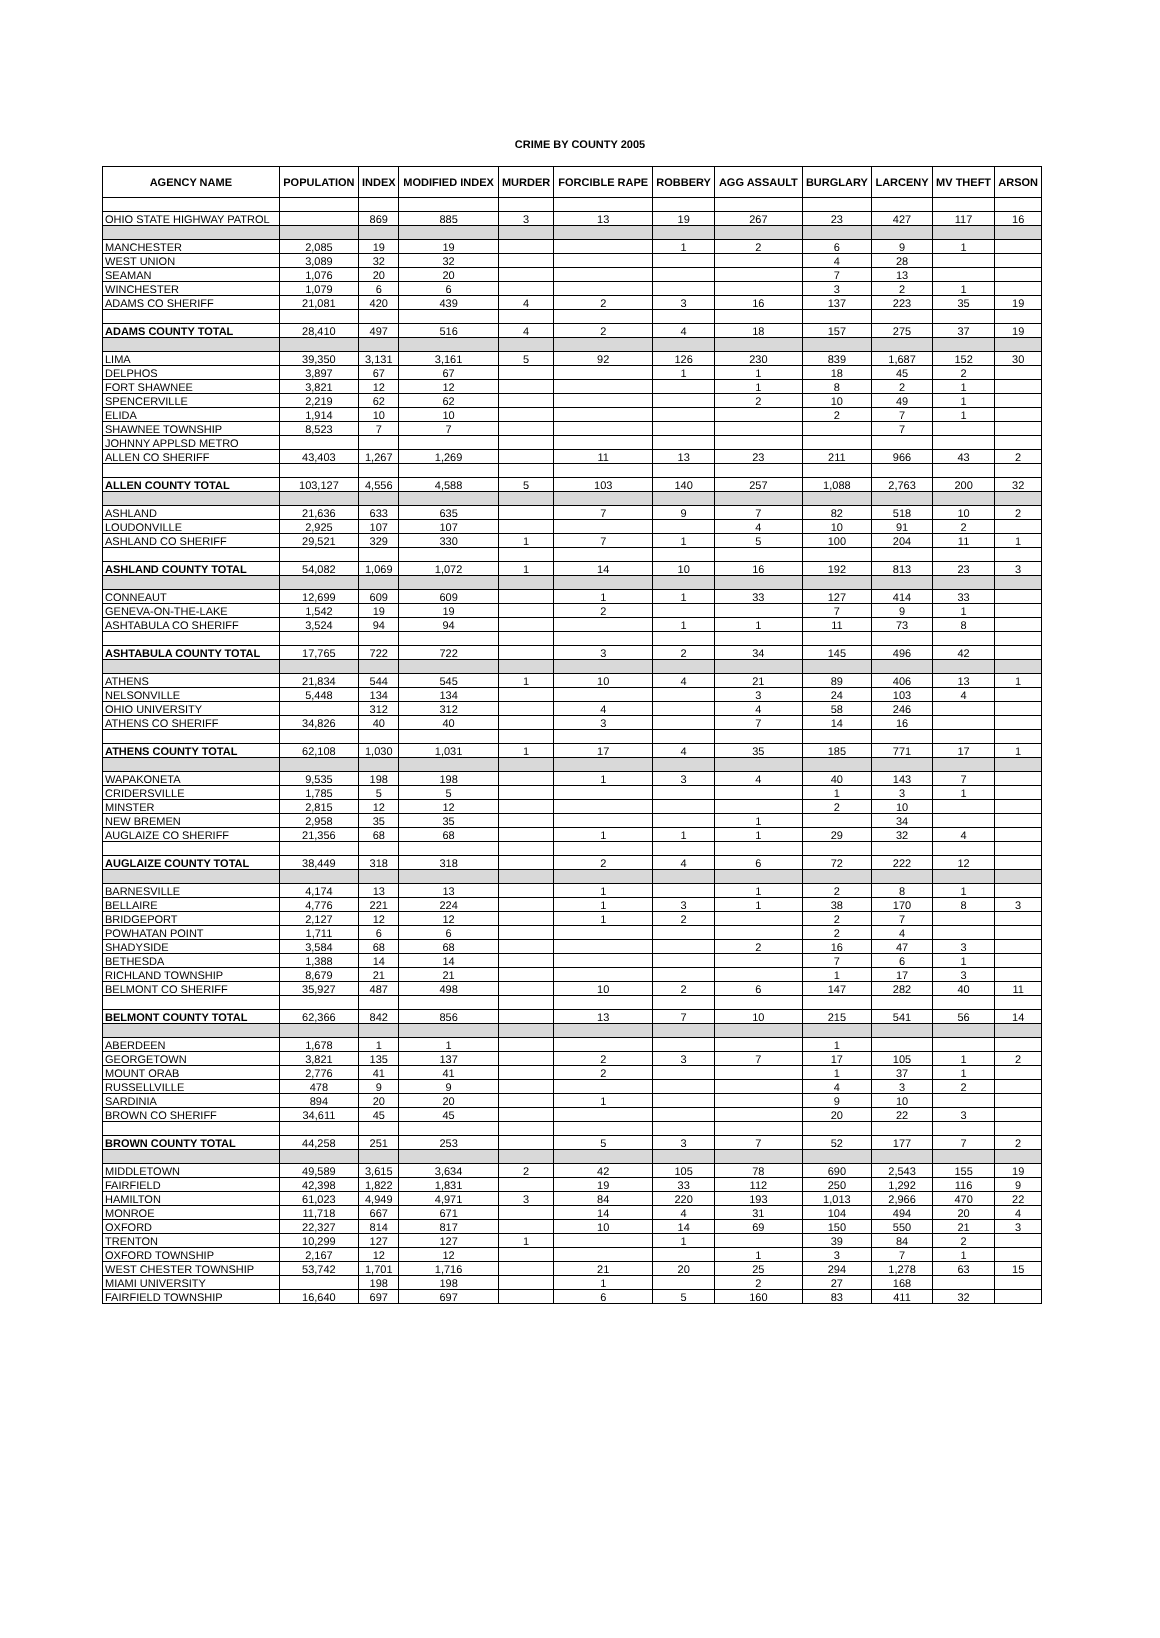CRIME BY COUNTY 2005
| AGENCY NAME | POPULATION | INDEX | MODIFIED INDEX | MURDER | FORCIBLE RAPE | ROBBERY | AGG ASSAULT | BURGLARY | LARCENY | MV THEFT | ARSON |
| --- | --- | --- | --- | --- | --- | --- | --- | --- | --- | --- | --- |
| OHIO STATE HIGHWAY PATROL | | 869 | 885 | 3 | 13 | 19 | 267 | 23 | 427 | 117 | 16 |
| MANCHESTER | 2,085 | 19 | 19 | | | 1 | 2 | 6 | 9 | 1 | |
| WEST UNION | 3,089 | 32 | 32 | | | | | 4 | 28 | | |
| SEAMAN | 1,076 | 20 | 20 | | | | | 7 | 13 | | |
| WINCHESTER | 1,079 | 6 | 6 | | | | | 3 | 2 | 1 | |
| ADAMS CO SHERIFF | 21,081 | 420 | 439 | 4 | 2 | 3 | 16 | 137 | 223 | 35 | 19 |
| ADAMS COUNTY TOTAL | 28,410 | 497 | 516 | 4 | 2 | 4 | 18 | 157 | 275 | 37 | 19 |
| LIMA | 39,350 | 3,131 | 3,161 | 5 | 92 | 126 | 230 | 839 | 1,687 | 152 | 30 |
| DELPHOS | 3,897 | 67 | 67 | | | 1 | 1 | 18 | 45 | 2 | |
| FORT SHAWNEE | 3,821 | 12 | 12 | | | | 1 | 8 | 2 | 1 | |
| SPENCERVILLE | 2,219 | 62 | 62 | | | | 2 | 10 | 49 | 1 | |
| ELIDA | 1,914 | 10 | 10 | | | | | 2 | 7 | 1 | |
| SHAWNEE TOWNSHIP | 8,523 | 7 | 7 | | | | | | 7 | | |
| JOHNNY APPLSD METRO | | | | | | | | | | | |
| ALLEN CO SHERIFF | 43,403 | 1,267 | 1,269 | | 11 | 13 | 23 | 211 | 966 | 43 | 2 |
| ALLEN COUNTY TOTAL | 103,127 | 4,556 | 4,588 | 5 | 103 | 140 | 257 | 1,088 | 2,763 | 200 | 32 |
| ASHLAND | 21,636 | 633 | 635 | | 7 | 9 | 7 | 82 | 518 | 10 | 2 |
| LOUDONVILLE | 2,925 | 107 | 107 | | | | 4 | 10 | 91 | 2 | |
| ASHLAND CO SHERIFF | 29,521 | 329 | 330 | 1 | 7 | 1 | 5 | 100 | 204 | 11 | 1 |
| ASHLAND COUNTY TOTAL | 54,082 | 1,069 | 1,072 | 1 | 14 | 10 | 16 | 192 | 813 | 23 | 3 |
| CONNEAUT | 12,699 | 609 | 609 | | 1 | 1 | 33 | 127 | 414 | 33 | |
| GENEVA-ON-THE-LAKE | 1,542 | 19 | 19 | | 2 | | | 7 | 9 | 1 | |
| ASHTABULA CO SHERIFF | 3,524 | 94 | 94 | | | 1 | 1 | 11 | 73 | 8 | |
| ASHTABULA COUNTY TOTAL | 17,765 | 722 | 722 | | 3 | 2 | 34 | 145 | 496 | 42 | |
| ATHENS | 21,834 | 544 | 545 | 1 | 10 | 4 | 21 | 89 | 406 | 13 | 1 |
| NELSONVILLE | 5,448 | 134 | 134 | | | | 3 | 24 | 103 | 4 | |
| OHIO UNIVERSITY | | 312 | 312 | | 4 | | 4 | 58 | 246 | | |
| ATHENS CO SHERIFF | 34,826 | 40 | 40 | | 3 | | 7 | 14 | 16 | | |
| ATHENS COUNTY TOTAL | 62,108 | 1,030 | 1,031 | 1 | 17 | 4 | 35 | 185 | 771 | 17 | 1 |
| WAPAKONETA | 9,535 | 198 | 198 | | 1 | 3 | 4 | 40 | 143 | 7 | |
| CRIDERSVILLE | 1,785 | 5 | 5 | | | | | 1 | 3 | 1 | |
| MINSTER | 2,815 | 12 | 12 | | | | | 2 | 10 | | |
| NEW BREMEN | 2,958 | 35 | 35 | | | | 1 | | 34 | | |
| AUGLAIZE CO SHERIFF | 21,356 | 68 | 68 | | 1 | 1 | 1 | 29 | 32 | 4 | |
| AUGLAIZE COUNTY TOTAL | 38,449 | 318 | 318 | | 2 | 4 | 6 | 72 | 222 | 12 | |
| BARNESVILLE | 4,174 | 13 | 13 | | 1 | | 1 | 2 | 8 | 1 | |
| BELLAIRE | 4,776 | 221 | 224 | | 1 | 3 | 1 | 38 | 170 | 8 | 3 |
| BRIDGEPORT | 2,127 | 12 | 12 | | 1 | 2 | | 2 | 7 | | |
| POWHATAN POINT | 1,711 | 6 | 6 | | | | | 2 | 4 | | |
| SHADYSIDE | 3,584 | 68 | 68 | | | | 2 | 16 | 47 | 3 | |
| BETHESDA | 1,388 | 14 | 14 | | | | | 7 | 6 | 1 | |
| RICHLAND TOWNSHIP | 8,679 | 21 | 21 | | | | | 1 | 17 | 3 | |
| BELMONT CO SHERIFF | 35,927 | 487 | 498 | | 10 | 2 | 6 | 147 | 282 | 40 | 11 |
| BELMONT COUNTY TOTAL | 62,366 | 842 | 856 | | 13 | 7 | 10 | 215 | 541 | 56 | 14 |
| ABERDEEN | 1,678 | 1 | 1 | | | | | 1 | | | |
| GEORGETOWN | 3,821 | 135 | 137 | | 2 | 3 | 7 | 17 | 105 | 1 | 2 |
| MOUNT ORAB | 2,776 | 41 | 41 | | 2 | | | 1 | 37 | 1 | |
| RUSSELLVILLE | 478 | 9 | 9 | | | | | 4 | 3 | 2 | |
| SARDINIA | 894 | 20 | 20 | | 1 | | | 9 | 10 | | |
| BROWN CO SHERIFF | 34,611 | 45 | 45 | | | | | 20 | 22 | 3 | |
| BROWN COUNTY TOTAL | 44,258 | 251 | 253 | | 5 | 3 | 7 | 52 | 177 | 7 | 2 |
| MIDDLETOWN | 49,589 | 3,615 | 3,634 | 2 | 42 | 105 | 78 | 690 | 2,543 | 155 | 19 |
| FAIRFIELD | 42,398 | 1,822 | 1,831 | | 19 | 33 | 112 | 250 | 1,292 | 116 | 9 |
| HAMILTON | 61,023 | 4,949 | 4,971 | 3 | 84 | 220 | 193 | 1,013 | 2,966 | 470 | 22 |
| MONROE | 11,718 | 667 | 671 | | 14 | 4 | 31 | 104 | 494 | 20 | 4 |
| OXFORD | 22,327 | 814 | 817 | | 10 | 14 | 69 | 150 | 550 | 21 | 3 |
| TRENTON | 10,299 | 127 | 127 | 1 | | 1 | | 39 | 84 | 2 | |
| OXFORD TOWNSHIP | 2,167 | 12 | 12 | | | | 1 | 3 | 7 | 1 | |
| WEST CHESTER TOWNSHIP | 53,742 | 1,701 | 1,716 | | 21 | 20 | 25 | 294 | 1,278 | 63 | 15 |
| MIAMI UNIVERSITY | | 198 | 198 | | 1 | | 2 | 27 | 168 | | |
| FAIRFIELD TOWNSHIP | 16,640 | 697 | 697 | | 6 | 5 | 160 | 83 | 411 | 32 | |